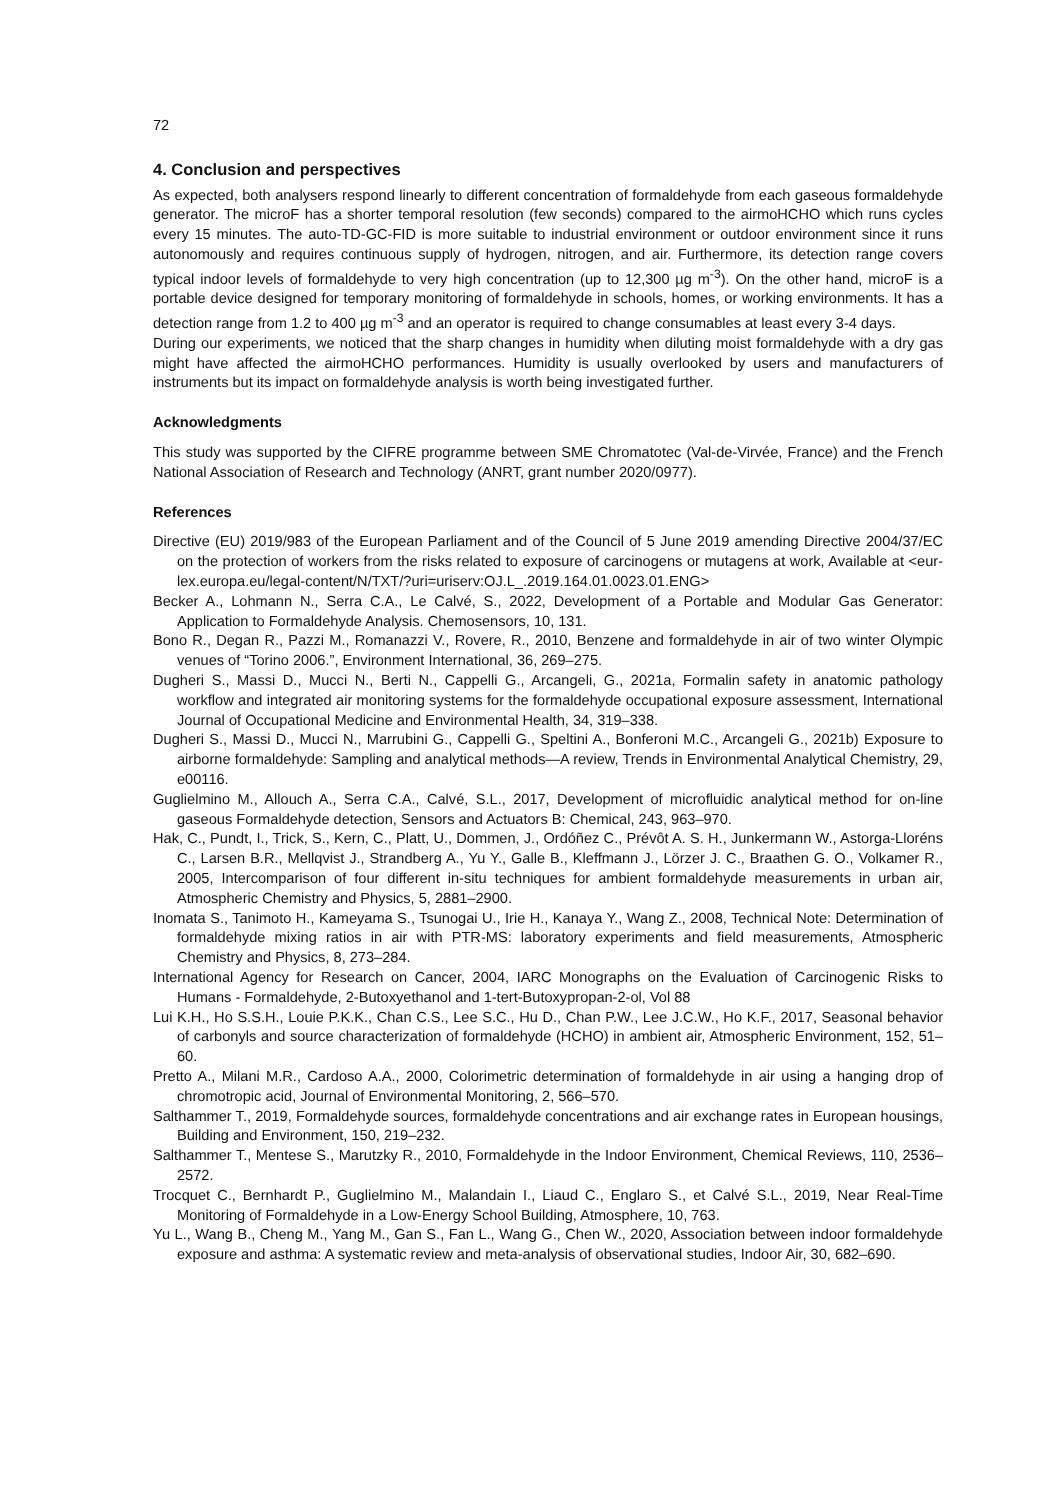72
4. Conclusion and perspectives
As expected, both analysers respond linearly to different concentration of formaldehyde from each gaseous formaldehyde generator. The microF has a shorter temporal resolution (few seconds) compared to the airmoHCHO which runs cycles every 15 minutes. The auto-TD-GC-FID is more suitable to industrial environment or outdoor environment since it runs autonomously and requires continuous supply of hydrogen, nitrogen, and air. Furthermore, its detection range covers typical indoor levels of formaldehyde to very high concentration (up to 12,300 µg m<sup>-3</sup>). On the other hand, microF is a portable device designed for temporary monitoring of formaldehyde in schools, homes, or working environments. It has a detection range from 1.2 to 400 µg m<sup>-3</sup> and an operator is required to change consumables at least every 3-4 days.
During our experiments, we noticed that the sharp changes in humidity when diluting moist formaldehyde with a dry gas might have affected the airmoHCHO performances. Humidity is usually overlooked by users and manufacturers of instruments but its impact on formaldehyde analysis is worth being investigated further.
Acknowledgments
This study was supported by the CIFRE programme between SME Chromatotec (Val-de-Virvée, France) and the French National Association of Research and Technology (ANRT, grant number 2020/0977).
References
Directive (EU) 2019/983 of the European Parliament and of the Council of 5 June 2019 amending Directive 2004/37/EC on the protection of workers from the risks related to exposure of carcinogens or mutagens at work, Available at <eur-lex.europa.eu/legal-content/N/TXT/?uri=uriserv:OJ.L_.2019.164.01.0023.01.ENG>
Becker A., Lohmann N., Serra C.A., Le Calvé, S., 2022, Development of a Portable and Modular Gas Generator: Application to Formaldehyde Analysis. Chemosensors, 10, 131.
Bono R., Degan R., Pazzi M., Romanazzi V., Rovere, R., 2010, Benzene and formaldehyde in air of two winter Olympic venues of “Torino 2006.”, Environment International, 36, 269–275.
Dugheri S., Massi D., Mucci N., Berti N., Cappelli G., Arcangeli, G., 2021a, Formalin safety in anatomic pathology workflow and integrated air monitoring systems for the formaldehyde occupational exposure assessment, International Journal of Occupational Medicine and Environmental Health, 34, 319–338.
Dugheri S., Massi D., Mucci N., Marrubini G., Cappelli G., Speltini A., Bonferoni M.C., Arcangeli G., 2021b) Exposure to airborne formaldehyde: Sampling and analytical methods—A review, Trends in Environmental Analytical Chemistry, 29, e00116.
Guglielmino M., Allouch A., Serra C.A., Calvé, S.L., 2017, Development of microfluidic analytical method for on-line gaseous Formaldehyde detection, Sensors and Actuators B: Chemical, 243, 963–970.
Hak, C., Pundt, I., Trick, S., Kern, C., Platt, U., Dommen, J., Ordóñez C., Prévôt A. S. H., Junkermann W., Astorga-Lloréns C., Larsen B.R., Mellqvist J., Strandberg A., Yu Y., Galle B., Kleffmann J., Lörzer J. C., Braathen G. O., Volkamer R., 2005, Intercomparison of four different in-situ techniques for ambient formaldehyde measurements in urban air, Atmospheric Chemistry and Physics, 5, 2881–2900.
Inomata S., Tanimoto H., Kameyama S., Tsunogai U., Irie H., Kanaya Y., Wang Z., 2008, Technical Note: Determination of formaldehyde mixing ratios in air with PTR-MS: laboratory experiments and field measurements, Atmospheric Chemistry and Physics, 8, 273–284.
International Agency for Research on Cancer, 2004, IARC Monographs on the Evaluation of Carcinogenic Risks to Humans - Formaldehyde, 2-Butoxyethanol and 1-tert-Butoxypropan-2-ol, Vol 88
Lui K.H., Ho S.S.H., Louie P.K.K., Chan C.S., Lee S.C., Hu D., Chan P.W., Lee J.C.W., Ho K.F., 2017, Seasonal behavior of carbonyls and source characterization of formaldehyde (HCHO) in ambient air, Atmospheric Environment, 152, 51–60.
Pretto A., Milani M.R., Cardoso A.A., 2000, Colorimetric determination of formaldehyde in air using a hanging drop of chromotropic acid, Journal of Environmental Monitoring, 2, 566–570.
Salthammer T., 2019, Formaldehyde sources, formaldehyde concentrations and air exchange rates in European housings, Building and Environment, 150, 219–232.
Salthammer T., Mentese S., Marutzky R., 2010, Formaldehyde in the Indoor Environment, Chemical Reviews, 110, 2536–2572.
Trocquet C., Bernhardt P., Guglielmino M., Malandain I., Liaud C., Englaro S., et Calvé S.L., 2019, Near Real-Time Monitoring of Formaldehyde in a Low-Energy School Building, Atmosphere, 10, 763.
Yu L., Wang B., Cheng M., Yang M., Gan S., Fan L., Wang G., Chen W., 2020, Association between indoor formaldehyde exposure and asthma: A systematic review and meta-analysis of observational studies, Indoor Air, 30, 682–690.